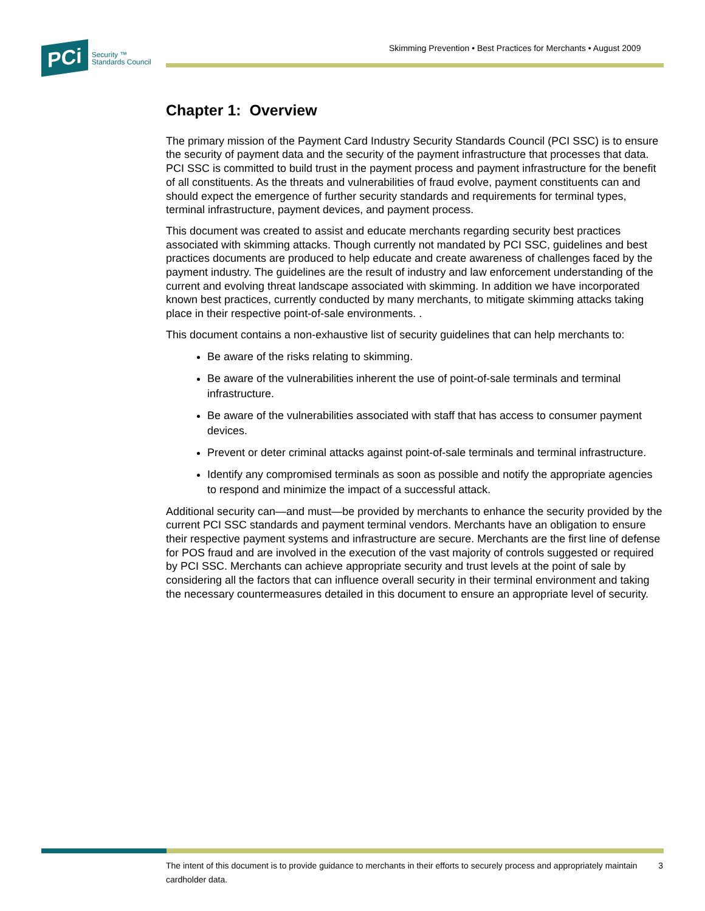PCi Security ™
Standards Council
Skimming Prevention • Best Practices for Merchants • August 2009
Chapter 1: Overview
The primary mission of the Payment Card Industry Security Standards Council (PCI SSC) is to ensure the security of payment data and the security of the payment infrastructure that processes that data. PCI SSC is committed to build trust in the payment process and payment infrastructure for the benefit of all constituents. As the threats and vulnerabilities of fraud evolve, payment constituents can and should expect the emergence of further security standards and requirements for terminal types, terminal infrastructure, payment devices, and payment process.
This document was created to assist and educate merchants regarding security best practices associated with skimming attacks. Though currently not mandated by PCI SSC, guidelines and best practices documents are produced to help educate and create awareness of challenges faced by the payment industry. The guidelines are the result of industry and law enforcement understanding of the current and evolving threat landscape associated with skimming. In addition we have incorporated known best practices, currently conducted by many merchants, to mitigate skimming attacks taking place in their respective point-of-sale environments. .
This document contains a non-exhaustive list of security guidelines that can help merchants to:
Be aware of the risks relating to skimming.
Be aware of the vulnerabilities inherent the use of point-of-sale terminals and terminal infrastructure.
Be aware of the vulnerabilities associated with staff that has access to consumer payment devices.
Prevent or deter criminal attacks against point-of-sale terminals and terminal infrastructure.
Identify any compromised terminals as soon as possible and notify the appropriate agencies to respond and minimize the impact of a successful attack.
Additional security can—and must—be provided by merchants to enhance the security provided by the current PCI SSC standards and payment terminal vendors. Merchants have an obligation to ensure their respective payment systems and infrastructure are secure. Merchants are the first line of defense for POS fraud and are involved in the execution of the vast majority of controls suggested or required by PCI SSC. Merchants can achieve appropriate security and trust levels at the point of sale by considering all the factors that can influence overall security in their terminal environment and taking the necessary countermeasures detailed in this document to ensure an appropriate level of security.
The intent of this document is to provide guidance to merchants in their efforts to securely process and appropriately maintain cardholder data. 3